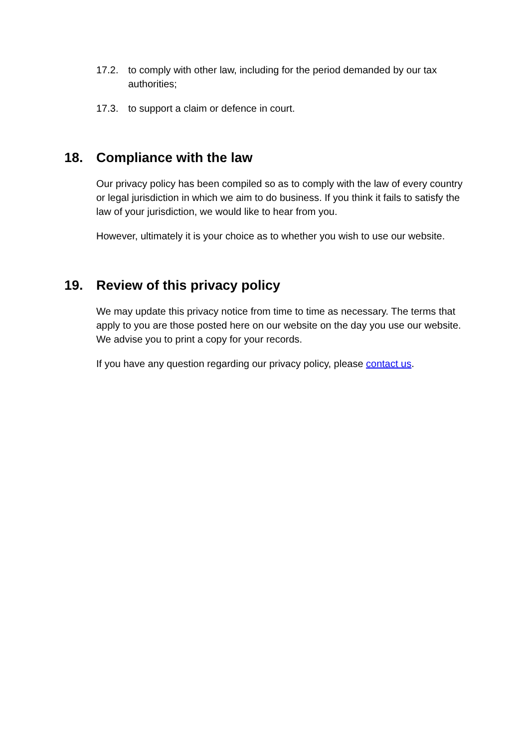17.2. to comply with other law, including for the period demanded by our tax authorities;
17.3. to support a claim or defence in court.
18. Compliance with the law
Our privacy policy has been compiled so as to comply with the law of every country or legal jurisdiction in which we aim to do business. If you think it fails to satisfy the law of your jurisdiction, we would like to hear from you.
However, ultimately it is your choice as to whether you wish to use our website.
19. Review of this privacy policy
We may update this privacy notice from time to time as necessary. The terms that apply to you are those posted here on our website on the day you use our website. We advise you to print a copy for your records.
If you have any question regarding our privacy policy, please contact us.